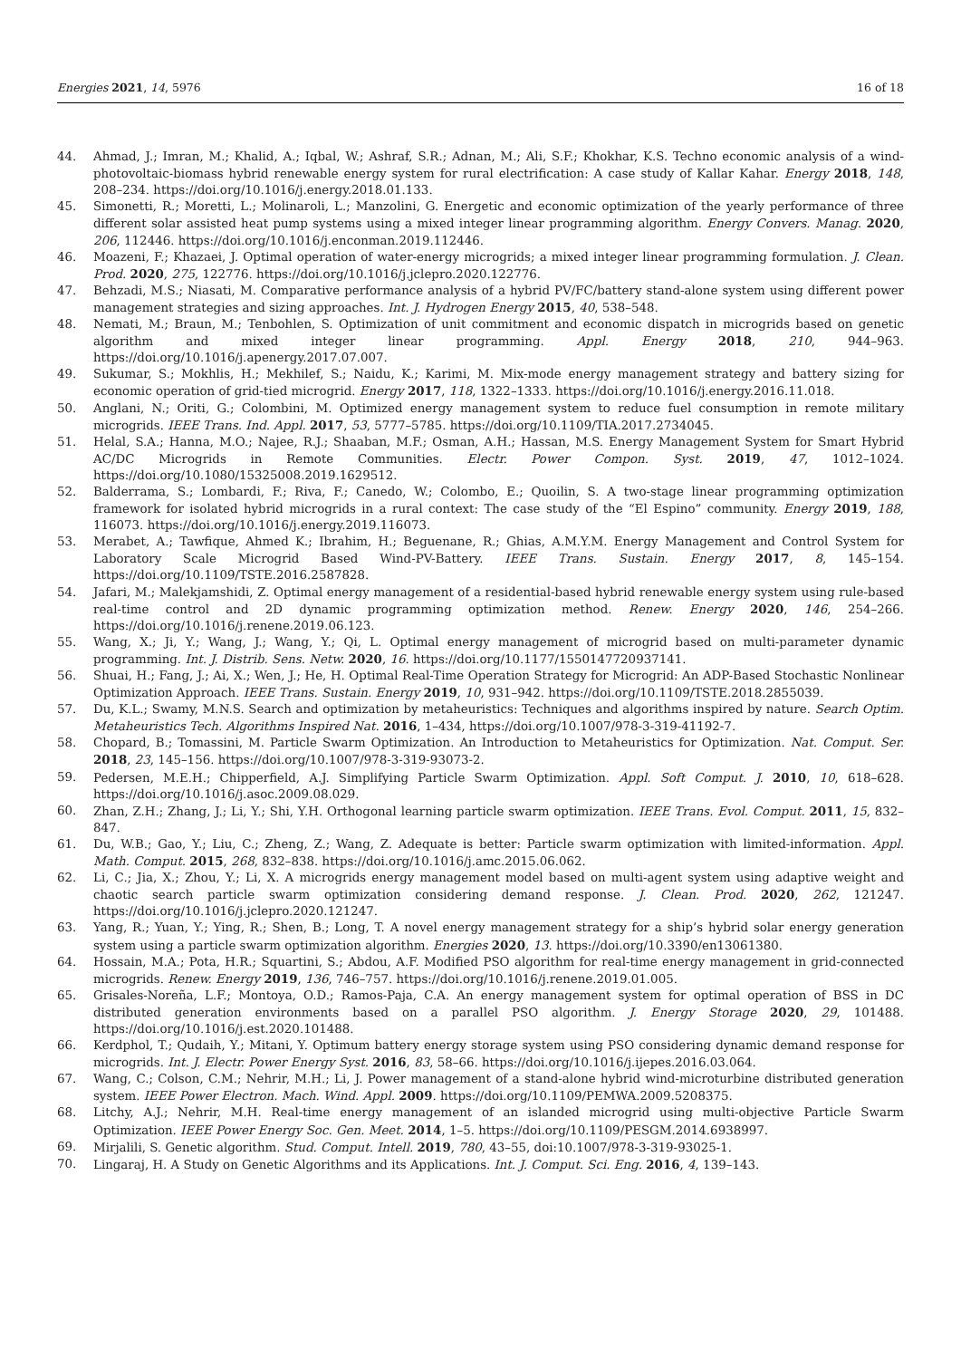Energies 2021, 14, 5976 16 of 18
44. Ahmad, J.; Imran, M.; Khalid, A.; Iqbal, W.; Ashraf, S.R.; Adnan, M.; Ali, S.F.; Khokhar, K.S. Techno economic analysis of a wind-photovoltaic-biomass hybrid renewable energy system for rural electrification: A case study of Kallar Kahar. Energy 2018, 148, 208–234. https://doi.org/10.1016/j.energy.2018.01.133.
45. Simonetti, R.; Moretti, L.; Molinaroli, L.; Manzolini, G. Energetic and economic optimization of the yearly performance of three different solar assisted heat pump systems using a mixed integer linear programming algorithm. Energy Convers. Manag. 2020, 206, 112446. https://doi.org/10.1016/j.enconman.2019.112446.
46. Moazeni, F.; Khazaei, J. Optimal operation of water-energy microgrids; a mixed integer linear programming formulation. J. Clean. Prod. 2020, 275, 122776. https://doi.org/10.1016/j.jclepro.2020.122776.
47. Behzadi, M.S.; Niasati, M. Comparative performance analysis of a hybrid PV/FC/battery stand-alone system using different power management strategies and sizing approaches. Int. J. Hydrogen Energy 2015, 40, 538–548.
48. Nemati, M.; Braun, M.; Tenbohlen, S. Optimization of unit commitment and economic dispatch in microgrids based on genetic algorithm and mixed integer linear programming. Appl. Energy 2018, 210, 944–963. https://doi.org/10.1016/j.apenergy.2017.07.007.
49. Sukumar, S.; Mokhlis, H.; Mekhilef, S.; Naidu, K.; Karimi, M. Mix-mode energy management strategy and battery sizing for economic operation of grid-tied microgrid. Energy 2017, 118, 1322–1333. https://doi.org/10.1016/j.energy.2016.11.018.
50. Anglani, N.; Oriti, G.; Colombini, M. Optimized energy management system to reduce fuel consumption in remote military microgrids. IEEE Trans. Ind. Appl. 2017, 53, 5777–5785. https://doi.org/10.1109/TIA.2017.2734045.
51. Helal, S.A.; Hanna, M.O.; Najee, R.J.; Shaaban, M.F.; Osman, A.H.; Hassan, M.S. Energy Management System for Smart Hybrid AC/DC Microgrids in Remote Communities. Electr. Power Compon. Syst. 2019, 47, 1012–1024. https://doi.org/10.1080/15325008.2019.1629512.
52. Balderrama, S.; Lombardi, F.; Riva, F.; Canedo, W.; Colombo, E.; Quoilin, S. A two-stage linear programming optimization framework for isolated hybrid microgrids in a rural context: The case study of the “El Espino” community. Energy 2019, 188, 116073. https://doi.org/10.1016/j.energy.2019.116073.
53. Merabet, A.; Tawfique, Ahmed K.; Ibrahim, H.; Beguenane, R.; Ghias, A.M.Y.M. Energy Management and Control System for Laboratory Scale Microgrid Based Wind-PV-Battery. IEEE Trans. Sustain. Energy 2017, 8, 145–154. https://doi.org/10.1109/TSTE.2016.2587828.
54. Jafari, M.; Malekjamshidi, Z. Optimal energy management of a residential-based hybrid renewable energy system using rule-based real-time control and 2D dynamic programming optimization method. Renew. Energy 2020, 146, 254–266. https://doi.org/10.1016/j.renene.2019.06.123.
55. Wang, X.; Ji, Y.; Wang, J.; Wang, Y.; Qi, L. Optimal energy management of microgrid based on multi-parameter dynamic programming. Int. J. Distrib. Sens. Netw. 2020, 16. https://doi.org/10.1177/1550147720937141.
56. Shuai, H.; Fang, J.; Ai, X.; Wen, J.; He, H. Optimal Real-Time Operation Strategy for Microgrid: An ADP-Based Stochastic Nonlinear Optimization Approach. IEEE Trans. Sustain. Energy 2019, 10, 931–942. https://doi.org/10.1109/TSTE.2018.2855039.
57. Du, K.L.; Swamy, M.N.S. Search and optimization by metaheuristics: Techniques and algorithms inspired by nature. Search Optim. Metaheuristics Tech. Algorithms Inspired Nat. 2016, 1–434, https://doi.org/10.1007/978-3-319-41192-7.
58. Chopard, B.; Tomassini, M. Particle Swarm Optimization. An Introduction to Metaheuristics for Optimization. Nat. Comput. Ser. 2018, 23, 145–156. https://doi.org/10.1007/978-3-319-93073-2.
59. Pedersen, M.E.H.; Chipperfield, A.J. Simplifying Particle Swarm Optimization. Appl. Soft Comput. J. 2010, 10, 618–628. https://doi.org/10.1016/j.asoc.2009.08.029.
60. Zhan, Z.H.; Zhang, J.; Li, Y.; Shi, Y.H. Orthogonal learning particle swarm optimization. IEEE Trans. Evol. Comput. 2011, 15, 832–847.
61. Du, W.B.; Gao, Y.; Liu, C.; Zheng, Z.; Wang, Z. Adequate is better: Particle swarm optimization with limited-information. Appl. Math. Comput. 2015, 268, 832–838. https://doi.org/10.1016/j.amc.2015.06.062.
62. Li, C.; Jia, X.; Zhou, Y.; Li, X. A microgrids energy management model based on multi-agent system using adaptive weight and chaotic search particle swarm optimization considering demand response. J. Clean. Prod. 2020, 262, 121247. https://doi.org/10.1016/j.jclepro.2020.121247.
63. Yang, R.; Yuan, Y.; Ying, R.; Shen, B.; Long, T. A novel energy management strategy for a ship’s hybrid solar energy generation system using a particle swarm optimization algorithm. Energies 2020, 13. https://doi.org/10.3390/en13061380.
64. Hossain, M.A.; Pota, H.R.; Squartini, S.; Abdou, A.F. Modified PSO algorithm for real-time energy management in grid-connected microgrids. Renew. Energy 2019, 136, 746–757. https://doi.org/10.1016/j.renene.2019.01.005.
65. Grisales-Noreña, L.F.; Montoya, O.D.; Ramos-Paja, C.A. An energy management system for optimal operation of BSS in DC distributed generation environments based on a parallel PSO algorithm. J. Energy Storage 2020, 29, 101488. https://doi.org/10.1016/j.est.2020.101488.
66. Kerdphol, T.; Qudaih, Y.; Mitani, Y. Optimum battery energy storage system using PSO considering dynamic demand response for microgrids. Int. J. Electr. Power Energy Syst. 2016, 83, 58–66. https://doi.org/10.1016/j.ijepes.2016.03.064.
67. Wang, C.; Colson, C.M.; Nehrir, M.H.; Li, J. Power management of a stand-alone hybrid wind-microturbine distributed generation system. IEEE Power Electron. Mach. Wind. Appl. 2009. https://doi.org/10.1109/PEMWA.2009.5208375.
68. Litchy, A.J.; Nehrir, M.H. Real-time energy management of an islanded microgrid using multi-objective Particle Swarm Optimization. IEEE Power Energy Soc. Gen. Meet. 2014, 1–5. https://doi.org/10.1109/PESGM.2014.6938997.
69. Mirjalili, S. Genetic algorithm. Stud. Comput. Intell. 2019, 780, 43–55, doi:10.1007/978-3-319-93025-1.
70. Lingaraj, H. A Study on Genetic Algorithms and its Applications. Int. J. Comput. Sci. Eng. 2016, 4, 139–143.